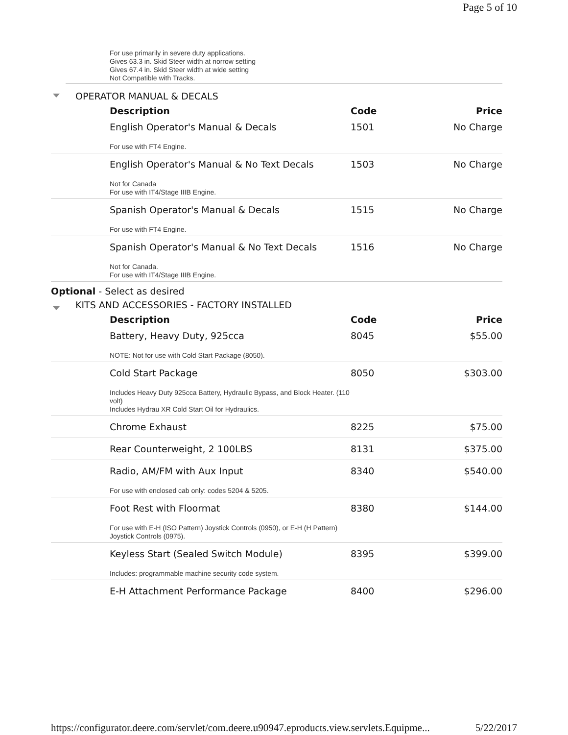Page 5 of 10
For use primarily in severe duty applications.
Gives 63.3 in. Skid Steer width at norrow setting
Gives 67.4 in. Skid Steer width at wide setting
Not Compatible with Tracks.
OPERATOR MANUAL & DECALS
| Description | Code | Price |
| --- | --- | --- |
| English Operator's Manual & Decals | 1501 | No Charge |
| For use with FT4 Engine. | | |
| English Operator's Manual & No Text Decals | 1503 | No Charge |
| Not for Canada For use with IT4/Stage IIIB Engine. | | |
| Spanish Operator's Manual & Decals | 1515 | No Charge |
| For use with FT4 Engine. | | |
| Spanish Operator's Manual & No Text Decals | 1516 | No Charge |
| Not for Canada. For use with IT4/Stage IIIB Engine. | | |
Optional - Select as desired
KITS AND ACCESSORIES - FACTORY INSTALLED
| Description | Code | Price |
| --- | --- | --- |
| Battery, Heavy Duty, 925cca | 8045 | $55.00 |
| NOTE: Not for use with Cold Start Package (8050). | | |
| Cold Start Package | 8050 | $303.00 |
| Includes Heavy Duty 925cca Battery, Hydraulic Bypass, and Block Heater. (110 volt) Includes Hydrau XR Cold Start Oil for Hydraulics. | | |
| Chrome Exhaust | 8225 | $75.00 |
| Rear Counterweight, 2 100LBS | 8131 | $375.00 |
| Radio, AM/FM with Aux Input | 8340 | $540.00 |
| For use with enclosed cab only: codes 5204 & 5205. | | |
| Foot Rest with Floormat | 8380 | $144.00 |
| For use with E-H (ISO Pattern) Joystick Controls (0950), or E-H (H Pattern) Joystick Controls (0975). | | |
| Keyless Start (Sealed Switch Module) | 8395 | $399.00 |
| Includes: programmable machine security code system. | | |
| E-H Attachment Performance Package | 8400 | $296.00 |
https://configurator.deere.com/servlet/com.deere.u90947.eproducts.view.servlets.Equipme... 5/22/2017